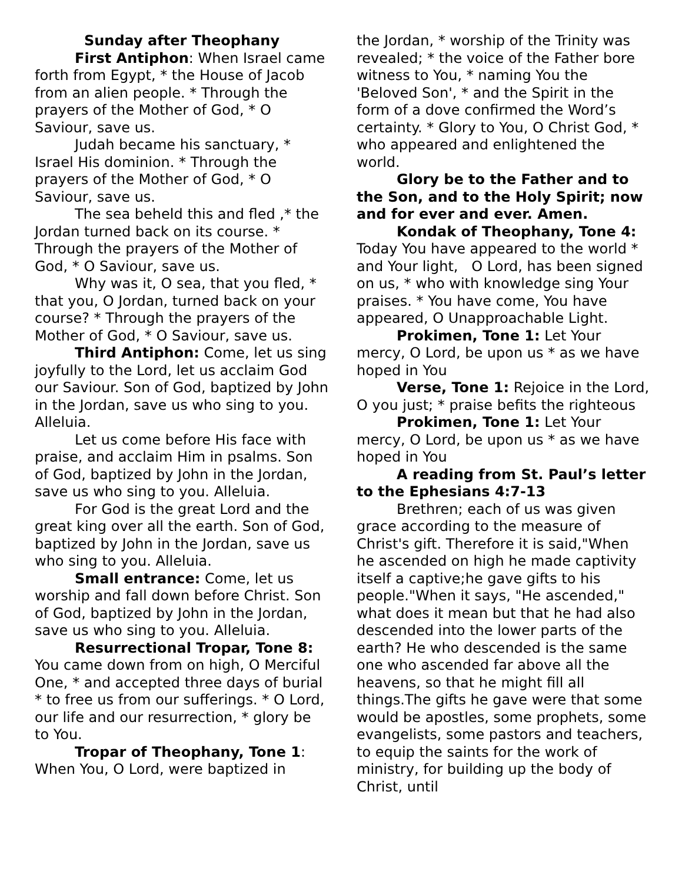Sunday after Theophany
First Antiphon: When Israel came forth from Egypt, * the House of Jacob from an alien people. * Through the prayers of the Mother of God, * O Saviour, save us.
Judah became his sanctuary, * Israel His dominion. * Through the prayers of the Mother of God, * O Saviour, save us.
The sea beheld this and fled ,* the Jordan turned back on its course. * Through the prayers of the Mother of God, * O Saviour, save us.
Why was it, O sea, that you fled, * that you, O Jordan, turned back on your course? * Through the prayers of the Mother of God, * O Saviour, save us.
Third Antiphon: Come, let us sing joyfully to the Lord, let us acclaim God our Saviour. Son of God, baptized by John in the Jordan, save us who sing to you. Alleluia.
Let us come before His face with praise, and acclaim Him in psalms. Son of God, baptized by John in the Jordan, save us who sing to you. Alleluia.
For God is the great Lord and the great king over all the earth. Son of God, baptized by John in the Jordan, save us who sing to you. Alleluia.
Small entrance: Come, let us worship and fall down before Christ. Son of God, baptized by John in the Jordan, save us who sing to you. Alleluia.
Resurrectional Tropar, Tone 8: You came down from on high, O Merciful One, * and accepted three days of burial * to free us from our sufferings. * O Lord, our life and our resurrection, * glory be to You.
Tropar of Theophany, Tone 1: When You, O Lord, were baptized in
the Jordan, * worship of the Trinity was revealed; * the voice of the Father bore witness to You, * naming You the 'Beloved Son', * and the Spirit in the form of a dove confirmed the Word’s certainty. * Glory to You, O Christ God, * who appeared and enlightened the world.
Glory be to the Father and to the Son, and to the Holy Spirit; now and for ever and ever. Amen.
Kondak of Theophany, Tone 4: Today You have appeared to the world * and Your light, O Lord, has been signed on us, * who with knowledge sing Your praises. * You have come, You have appeared, O Unapproachable Light.
Prokimen, Tone 1: Let Your mercy, O Lord, be upon us * as we have hoped in You
Verse, Tone 1: Rejoice in the Lord, O you just; * praise befits the righteous
Prokimen, Tone 1: Let Your mercy, O Lord, be upon us * as we have hoped in You
A reading from St. Paul’s letter to the Ephesians 4:7-13
Brethren; each of us was given grace according to the measure of Christ's gift. Therefore it is said,"When he ascended on high he made captivity itself a captive;he gave gifts to his people."When it says, "He ascended," what does it mean but that he had also descended into the lower parts of the earth? He who descended is the same one who ascended far above all the heavens, so that he might fill all things.The gifts he gave were that some would be apostles, some prophets, some evangelists, some pastors and teachers, to equip the saints for the work of ministry, for building up the body of Christ, until